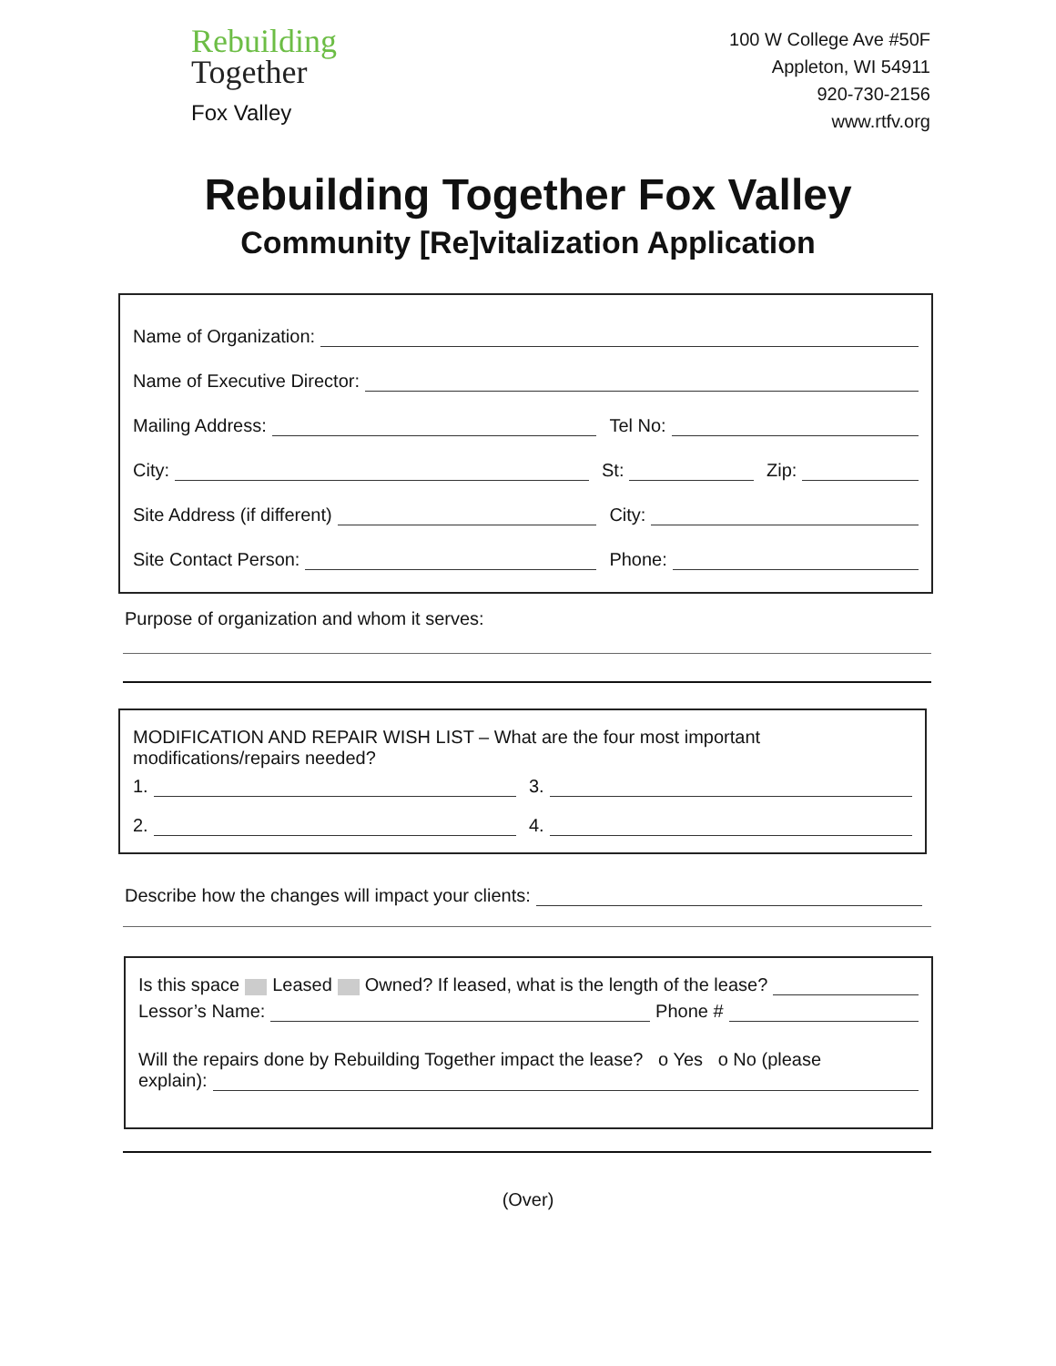Rebuilding
Together
Fox Valley
100 W College Ave #50F
Appleton, WI 54911
920-730-2156
www.rtfv.org
Rebuilding Together Fox Valley
Community [Re]vitalization Application
Name of Organization:
Name of Executive Director:
Mailing Address: Tel No:
City: St: Zip:
Site Address (if different) City:
Site Contact Person: Phone:
Purpose of organization and whom it serves:
MODIFICATION AND REPAIR WISH LIST – What are the four most important modifications/repairs needed?
1. 3.
2. 4.
Describe how the changes will impact your clients:
Is this space Leased Owned? If leased, what is the length of the lease?
Lessor’s Name: Phone #
Will the repairs done by Rebuilding Together impact the lease? o Yes o No (please
explain):
(Over)